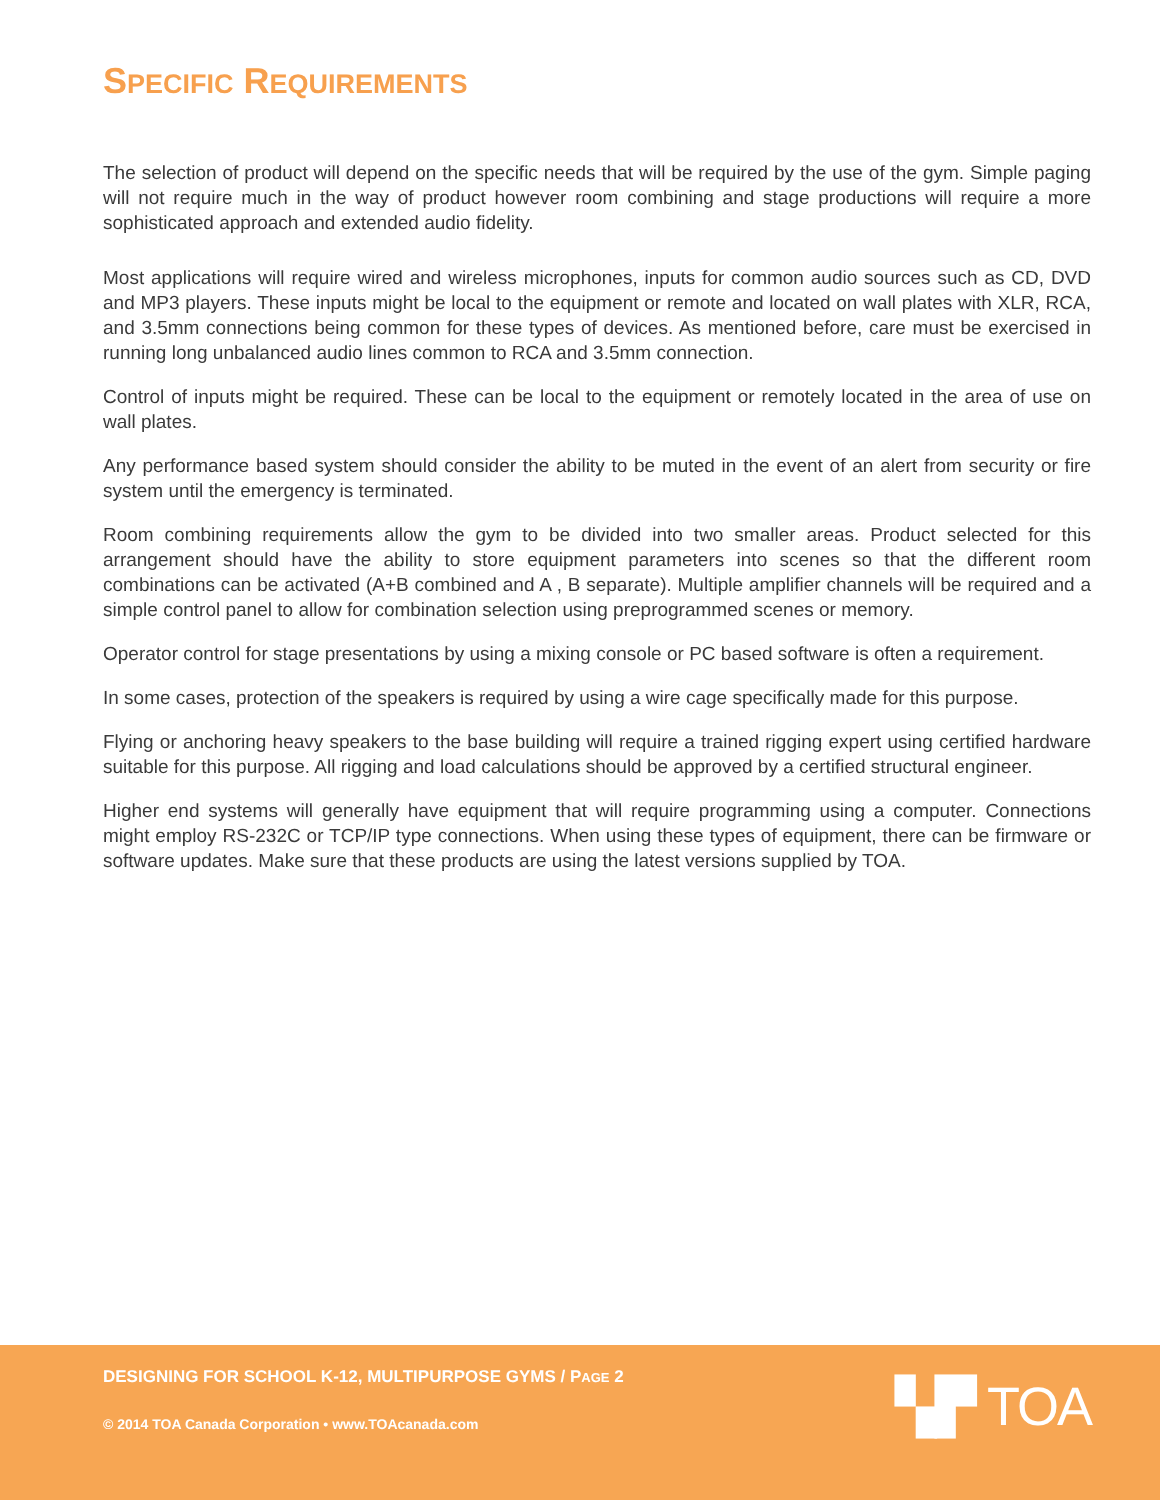SPECIFIC REQUIREMENTS
The selection of product will depend on the specific needs that will be required by the use of the gym. Simple paging will not require much in the way of product however room combining and stage productions will require a more sophisticated approach and extended audio fidelity.
Most applications will require wired and wireless microphones, inputs for common audio sources such as CD, DVD and MP3 players. These inputs might be local to the equipment or remote and located on wall plates with XLR, RCA, and 3.5mm connections being common for these types of devices. As mentioned before, care must be exercised in running long unbalanced audio lines common to RCA and 3.5mm connection.
Control of inputs might be required. These can be local to the equipment or remotely located in the area of use on wall plates.
Any performance based system should consider the ability to be muted in the event of an alert from security or fire system until the emergency is terminated.
Room combining requirements allow the gym to be divided into two smaller areas. Product selected for this arrangement should have the ability to store equipment parameters into scenes so that the different room combinations can be activated (A+B combined and A , B separate). Multiple amplifier channels will be required and a simple control panel to allow for combination selection using preprogrammed scenes or memory.
Operator control for stage presentations by using a mixing console or PC based software is often a requirement.
In some cases, protection of the speakers is required by using a wire cage specifically made for this purpose.
Flying or anchoring heavy speakers to the base building will require a trained rigging expert using certified hardware suitable for this purpose. All rigging and load calculations should be approved by a certified structural engineer.
Higher end systems will generally have equipment that will require programming using a computer. Connections might employ RS-232C or TCP/IP type connections. When using these types of equipment, there can be firmware or software updates. Make sure that these products are using the latest versions supplied by TOA.
DESIGNING FOR SCHOOL K-12, MULTIPURPOSE GYMS / PAGE 2
© 2014 TOA Canada Corporation • www.TOAcanada.com
▚▛ TOA